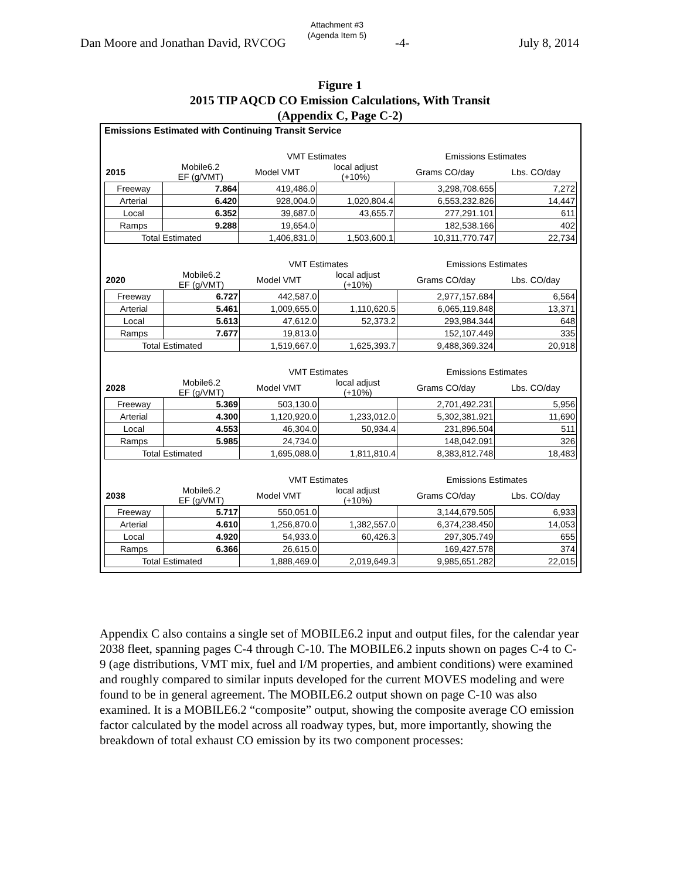Attachment #3
(Agenda Item 5)
Dan Moore and Jonathan David, RVCOG -4- July 8, 2014
Figure 1
2015 TIP AQCD CO Emission Calculations, With Transit
(Appendix C, Page C-2)
Emissions Estimated with Continuing Transit Service
| | | VMT Estimates | | Emissions Estimates | |
| --- | --- | --- | --- | --- | --- |
| 2015 | Mobile6.2 EF (g/VMT) | Model VMT | local adjust (+10%) | Grams CO/day | Lbs. CO/day |
| Freeway | 7.864 | 419,486.0 | | 3,298,708.655 | 7,272 |
| Arterial | 6.420 | 928,004.0 | 1,020,804.4 | 6,553,232.826 | 14,447 |
| Local | 6.352 | 39,687.0 | 43,655.7 | 277,291.101 | 611 |
| Ramps | 9.288 | 19,654.0 | | 182,538.166 | 402 |
| Total Estimated | | 1,406,831.0 | 1,503,600.1 | 10,311,770.747 | 22,734 |
| | | VMT Estimates | | Emissions Estimates | |
| --- | --- | --- | --- | --- | --- |
| 2020 | Mobile6.2 EF (g/VMT) | Model VMT | local adjust (+10%) | Grams CO/day | Lbs. CO/day |
| Freeway | 6.727 | 442,587.0 | | 2,977,157.684 | 6,564 |
| Arterial | 5.461 | 1,009,655.0 | 1,110,620.5 | 6,065,119.848 | 13,371 |
| Local | 5.613 | 47,612.0 | 52,373.2 | 293,984.344 | 648 |
| Ramps | 7.677 | 19,813.0 | | 152,107.449 | 335 |
| Total Estimated | | 1,519,667.0 | 1,625,393.7 | 9,488,369.324 | 20,918 |
| | | VMT Estimates | | Emissions Estimates | |
| --- | --- | --- | --- | --- | --- |
| 2028 | Mobile6.2 EF (g/VMT) | Model VMT | local adjust (+10%) | Grams CO/day | Lbs. CO/day |
| Freeway | 5.369 | 503,130.0 | | 2,701,492.231 | 5,956 |
| Arterial | 4.300 | 1,120,920.0 | 1,233,012.0 | 5,302,381.921 | 11,690 |
| Local | 4.553 | 46,304.0 | 50,934.4 | 231,896.504 | 511 |
| Ramps | 5.985 | 24,734.0 | | 148,042.091 | 326 |
| Total Estimated | | 1,695,088.0 | 1,811,810.4 | 8,383,812.748 | 18,483 |
| | | VMT Estimates | | Emissions Estimates | |
| --- | --- | --- | --- | --- | --- |
| 2038 | Mobile6.2 EF (g/VMT) | Model VMT | local adjust (+10%) | Grams CO/day | Lbs. CO/day |
| Freeway | 5.717 | 550,051.0 | | 3,144,679.505 | 6,933 |
| Arterial | 4.610 | 1,256,870.0 | 1,382,557.0 | 6,374,238.450 | 14,053 |
| Local | 4.920 | 54,933.0 | 60,426.3 | 297,305.749 | 655 |
| Ramps | 6.366 | 26,615.0 | | 169,427.578 | 374 |
| Total Estimated | | 1,888,469.0 | 2,019,649.3 | 9,985,651.282 | 22,015 |
Appendix C also contains a single set of MOBILE6.2 input and output files, for the calendar year 2038 fleet, spanning pages C-4 through C-10. The MOBILE6.2 inputs shown on pages C-4 to C-9 (age distributions, VMT mix, fuel and I/M properties, and ambient conditions) were examined and roughly compared to similar inputs developed for the current MOVES modeling and were found to be in general agreement. The MOBILE6.2 output shown on page C-10 was also examined. It is a MOBILE6.2 “composite” output, showing the composite average CO emission factor calculated by the model across all roadway types, but, more importantly, showing the breakdown of total exhaust CO emission by its two component processes: